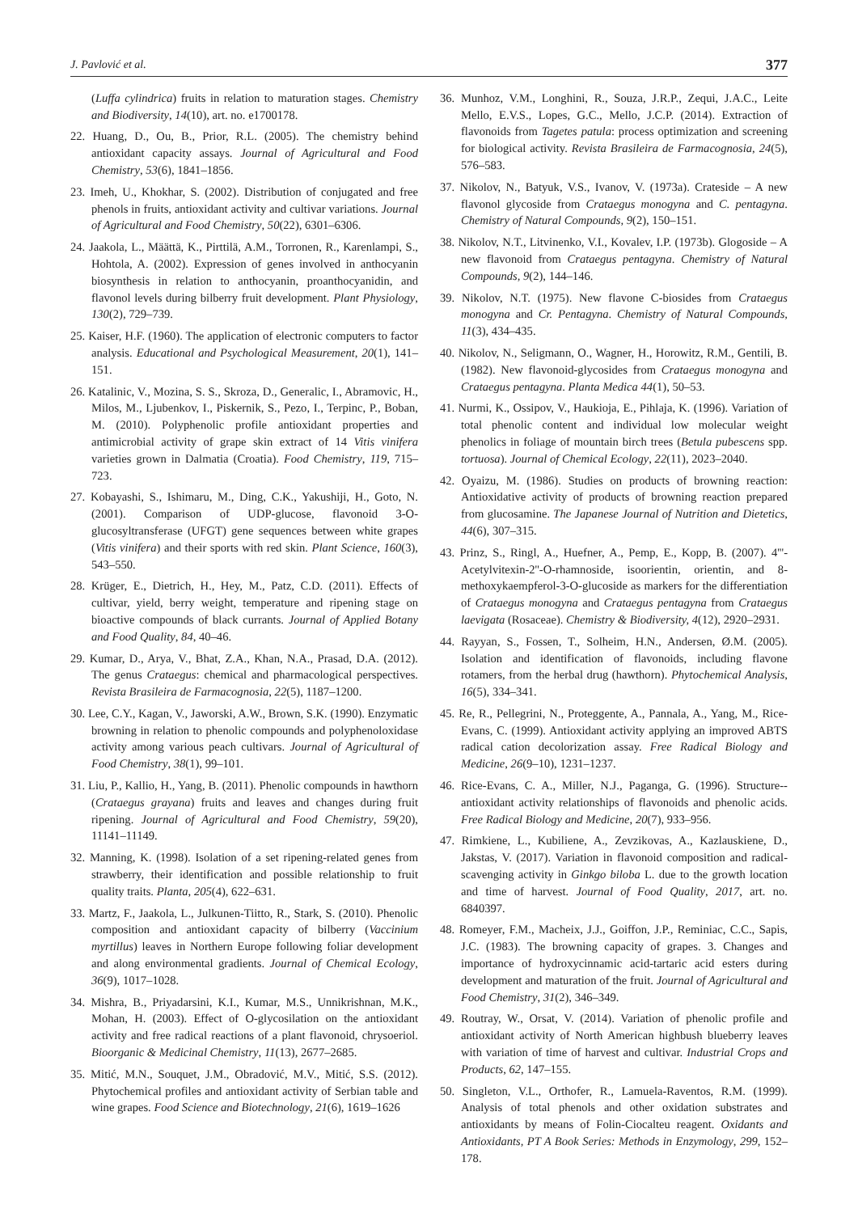J. Pavlović et al. 377
(Luffa cylindrica) fruits in relation to maturation stages. Chemistry and Biodiversity, 14(10), art. no. e1700178.
22. Huang, D., Ou, B., Prior, R.L. (2005). The chemistry behind antioxidant capacity assays. Journal of Agricultural and Food Chemistry, 53(6), 1841–1856.
23. Imeh, U., Khokhar, S. (2002). Distribution of conjugated and free phenols in fruits, antioxidant activity and cultivar variations. Journal of Agricultural and Food Chemistry, 50(22), 6301–6306.
24. Jaakola, L., Määttä, K., Pirttilä, A.M., Torronen, R., Karenlampi, S., Hohtola, A. (2002). Expression of genes involved in anthocyanin biosynthesis in relation to anthocyanin, proanthocyanidin, and flavonol levels during bilberry fruit development. Plant Physiology, 130(2), 729–739.
25. Kaiser, H.F. (1960). The application of electronic computers to factor analysis. Educational and Psychological Measurement, 20(1), 141–151.
26. Katalinic, V., Mozina, S. S., Skroza, D., Generalic, I., Abramovic, H., Milos, M., Ljubenkov, I., Piskernik, S., Pezo, I., Terpinc, P., Boban, M. (2010). Polyphenolic profile antioxidant properties and antimicrobial activity of grape skin extract of 14 Vitis vinifera varieties grown in Dalmatia (Croatia). Food Chemistry, 119, 715–723.
27. Kobayashi, S., Ishimaru, M., Ding, C.K., Yakushiji, H., Goto, N. (2001). Comparison of UDP-glucose, flavonoid 3-O-glucosyltransferase (UFGT) gene sequences between white grapes (Vitis vinifera) and their sports with red skin. Plant Science, 160(3), 543–550.
28. Krüger, E., Dietrich, H., Hey, M., Patz, C.D. (2011). Effects of cultivar, yield, berry weight, temperature and ripening stage on bioactive compounds of black currants. Journal of Applied Botany and Food Quality, 84, 40–46.
29. Kumar, D., Arya, V., Bhat, Z.A., Khan, N.A., Prasad, D.A. (2012). The genus Crataegus: chemical and pharmacological perspectives. Revista Brasileira de Farmacognosia, 22(5), 1187–1200.
30. Lee, C.Y., Kagan, V., Jaworski, A.W., Brown, S.K. (1990). Enzymatic browning in relation to phenolic compounds and polyphenoloxidase activity among various peach cultivars. Journal of Agricultural of Food Chemistry, 38(1), 99–101.
31. Liu, P., Kallio, H., Yang, B. (2011). Phenolic compounds in hawthorn (Crataegus grayana) fruits and leaves and changes during fruit ripening. Journal of Agricultural and Food Chemistry, 59(20), 11141–11149.
32. Manning, K. (1998). Isolation of a set ripening-related genes from strawberry, their identification and possible relationship to fruit quality traits. Planta, 205(4), 622–631.
33. Martz, F., Jaakola, L., Julkunen-Tiitto, R., Stark, S. (2010). Phenolic composition and antioxidant capacity of bilberry (Vaccinium myrtillus) leaves in Northern Europe following foliar development and along environmental gradients. Journal of Chemical Ecology, 36(9), 1017–1028.
34. Mishra, B., Priyadarsini, K.I., Kumar, M.S., Unnikrishnan, M.K., Mohan, H. (2003). Effect of O-glycosilation on the antioxidant activity and free radical reactions of a plant flavonoid, chrysoeriol. Bioorganic & Medicinal Chemistry, 11(13), 2677–2685.
35. Mitić, M.N., Souquet, J.M., Obradović, M.V., Mitić, S.S. (2012). Phytochemical profiles and antioxidant activity of Serbian table and wine grapes. Food Science and Biotechnology, 21(6), 1619–1626
36. Munhoz, V.M., Longhini, R., Souza, J.R.P., Zequi, J.A.C., Leite Mello, E.V.S., Lopes, G.C., Mello, J.C.P. (2014). Extraction of flavonoids from Tagetes patula: process optimization and screening for biological activity. Revista Brasileira de Farmacognosia, 24(5), 576–583.
37. Nikolov, N., Batyuk, V.S., Ivanov, V. (1973a). Crateside – A new flavonol glycoside from Crataegus monogyna and C. pentagyna. Chemistry of Natural Compounds, 9(2), 150–151.
38. Nikolov, N.T., Litvinenko, V.I., Kovalev, I.P. (1973b). Glogoside – A new flavonoid from Crataegus pentagyna. Chemistry of Natural Compounds, 9(2), 144–146.
39. Nikolov, N.T. (1975). New flavone C-biosides from Crataegus monogyna and Cr. Pentagyna. Chemistry of Natural Compounds, 11(3), 434–435.
40. Nikolov, N., Seligmann, O., Wagner, H., Horowitz, R.M., Gentili, B. (1982). New flavonoid-glycosides from Crataegus monogyna and Crataegus pentagyna. Planta Medica 44(1), 50–53.
41. Nurmi, K., Ossipov, V., Haukioja, E., Pihlaja, K. (1996). Variation of total phenolic content and individual low molecular weight phenolics in foliage of mountain birch trees (Betula pubescens spp. tortuosa). Journal of Chemical Ecology, 22(11), 2023–2040.
42. Oyaizu, M. (1986). Studies on products of browning reaction: Antioxidative activity of products of browning reaction prepared from glucosamine. The Japanese Journal of Nutrition and Dietetics, 44(6), 307–315.
43. Prinz, S., Ringl, A., Huefner, A., Pemp, E., Kopp, B. (2007). 4'''-Acetylvitexin-2''-O-rhamnoside, isoorientin, orientin, and 8-methoxykaempferol-3-O-glucoside as markers for the differentiation of Crataegus monogyna and Crataegus pentagyna from Crataegus laevigata (Rosaceae). Chemistry & Biodiversity, 4(12), 2920–2931.
44. Rayyan, S., Fossen, T., Solheim, H.N., Andersen, Ø.M. (2005). Isolation and identification of flavonoids, including flavone rotamers, from the herbal drug (hawthorn). Phytochemical Analysis, 16(5), 334–341.
45. Re, R., Pellegrini, N., Proteggente, A., Pannala, A., Yang, M., Rice-Evans, C. (1999). Antioxidant activity applying an improved ABTS radical cation decolorization assay. Free Radical Biology and Medicine, 26(9–10), 1231–1237.
46. Rice-Evans, C. A., Miller, N.J., Paganga, G. (1996). Structure--antioxidant activity relationships of flavonoids and phenolic acids. Free Radical Biology and Medicine, 20(7), 933–956.
47. Rimkiene, L., Kubiliene, A., Zevzikovas, A., Kazlauskiene, D., Jakstas, V. (2017). Variation in flavonoid composition and radical-scavenging activity in Ginkgo biloba L. due to the growth location and time of harvest. Journal of Food Quality, 2017, art. no. 6840397.
48. Romeyer, F.M., Macheix, J.J., Goiffon, J.P., Reminiac, C.C., Sapis, J.C. (1983). The browning capacity of grapes. 3. Changes and importance of hydroxycinnamic acid-tartaric acid esters during development and maturation of the fruit. Journal of Agricultural and Food Chemistry, 31(2), 346–349.
49. Routray, W., Orsat, V. (2014). Variation of phenolic profile and antioxidant activity of North American highbush blueberry leaves with variation of time of harvest and cultivar. Industrial Crops and Products, 62, 147–155.
50. Singleton, V.L., Orthofer, R., Lamuela-Raventos, R.M. (1999). Analysis of total phenols and other oxidation substrates and antioxidants by means of Folin-Ciocalteu reagent. Oxidants and Antioxidants, PT A Book Series: Methods in Enzymology, 299, 152–178.